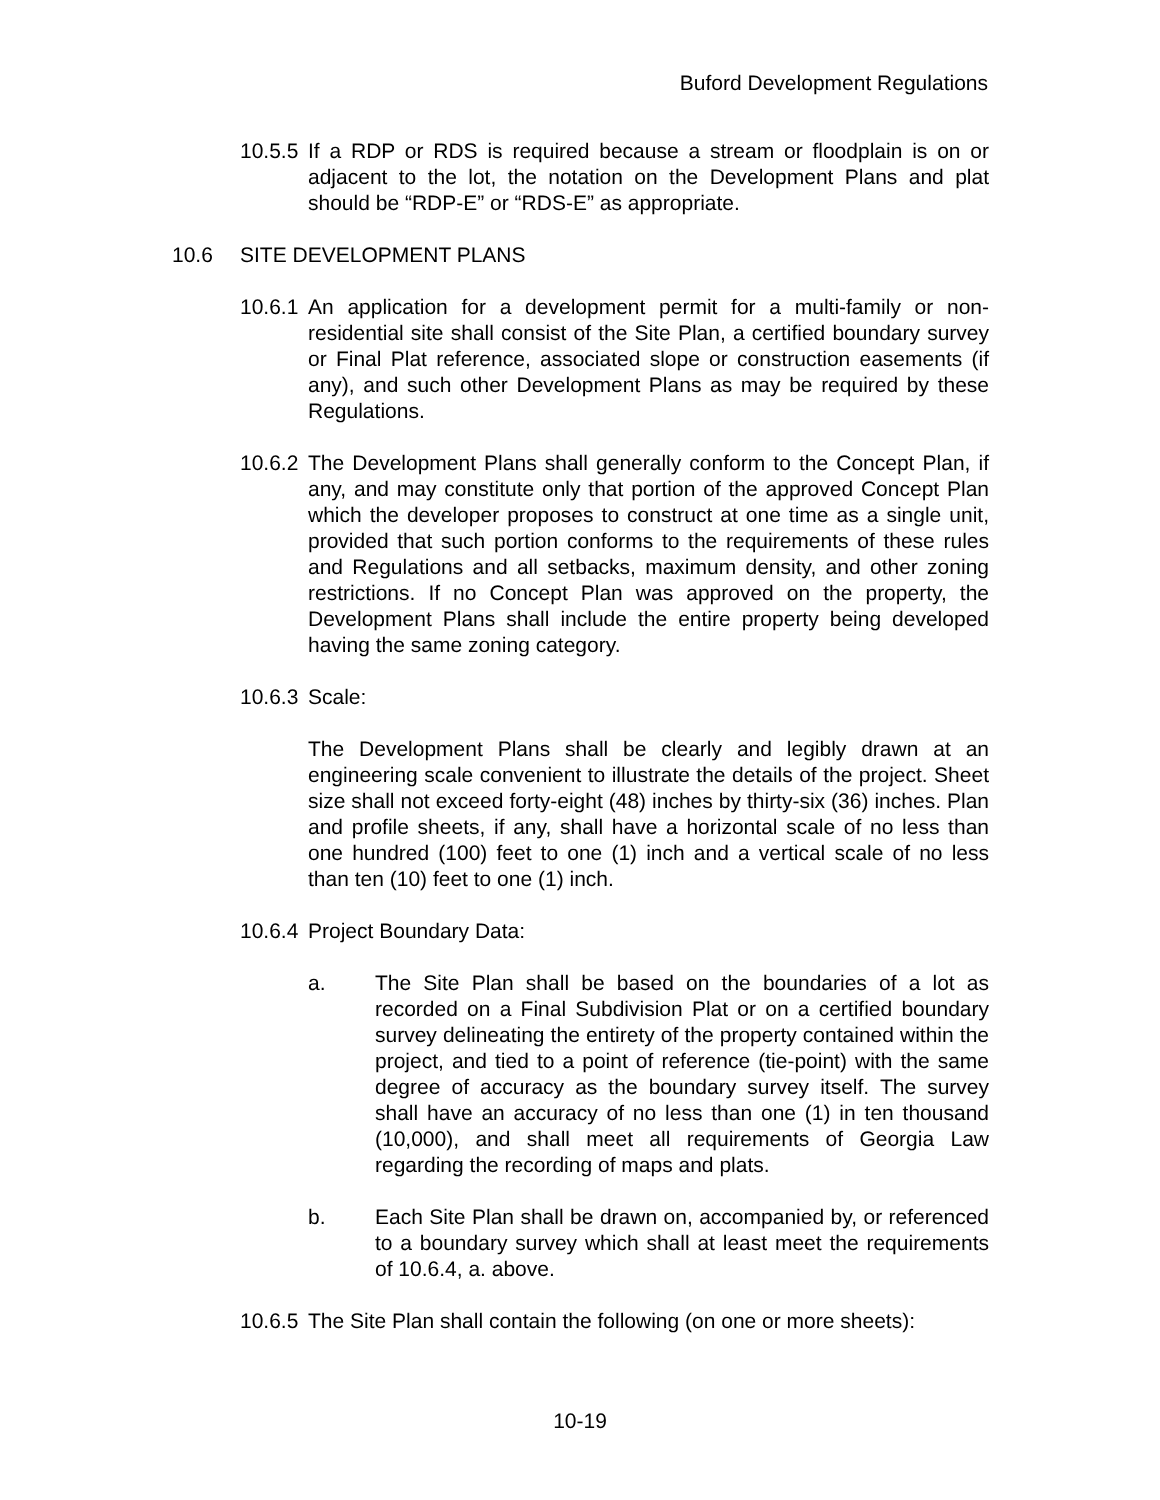Buford Development Regulations
10.5.5
If a RDP or RDS is required because a stream or floodplain is on or adjacent to the lot, the notation on the Development Plans and plat should be “RDP-E” or “RDS-E” as appropriate.
10.6 SITE DEVELOPMENT PLANS
10.6.1
An application for a development permit for a multi-family or non-residential site shall consist of the Site Plan, a certified boundary survey or Final Plat reference, associated slope or construction easements (if any), and such other Development Plans as may be required by these Regulations.
10.6.2
The Development Plans shall generally conform to the Concept Plan, if any, and may constitute only that portion of the approved Concept Plan which the developer proposes to construct at one time as a single unit, provided that such portion conforms to the requirements of these rules and Regulations and all setbacks, maximum density, and other zoning restrictions. If no Concept Plan was approved on the property, the Development Plans shall include the entire property being developed having the same zoning category.
10.6.3
Scale:
The Development Plans shall be clearly and legibly drawn at an engineering scale convenient to illustrate the details of the project. Sheet size shall not exceed forty-eight (48) inches by thirty-six (36) inches. Plan and profile sheets, if any, shall have a horizontal scale of no less than one hundred (100) feet to one (1) inch and a vertical scale of no less than ten (10) feet to one (1) inch.
10.6.4
Project Boundary Data:
a. The Site Plan shall be based on the boundaries of a lot as recorded on a Final Subdivision Plat or on a certified boundary survey delineating the entirety of the property contained within the project, and tied to a point of reference (tie-point) with the same degree of accuracy as the boundary survey itself. The survey shall have an accuracy of no less than one (1) in ten thousand (10,000), and shall meet all requirements of Georgia Law regarding the recording of maps and plats.
b. Each Site Plan shall be drawn on, accompanied by, or referenced to a boundary survey which shall at least meet the requirements of 10.6.4, a. above.
10.6.5
The Site Plan shall contain the following (on one or more sheets):
10-19